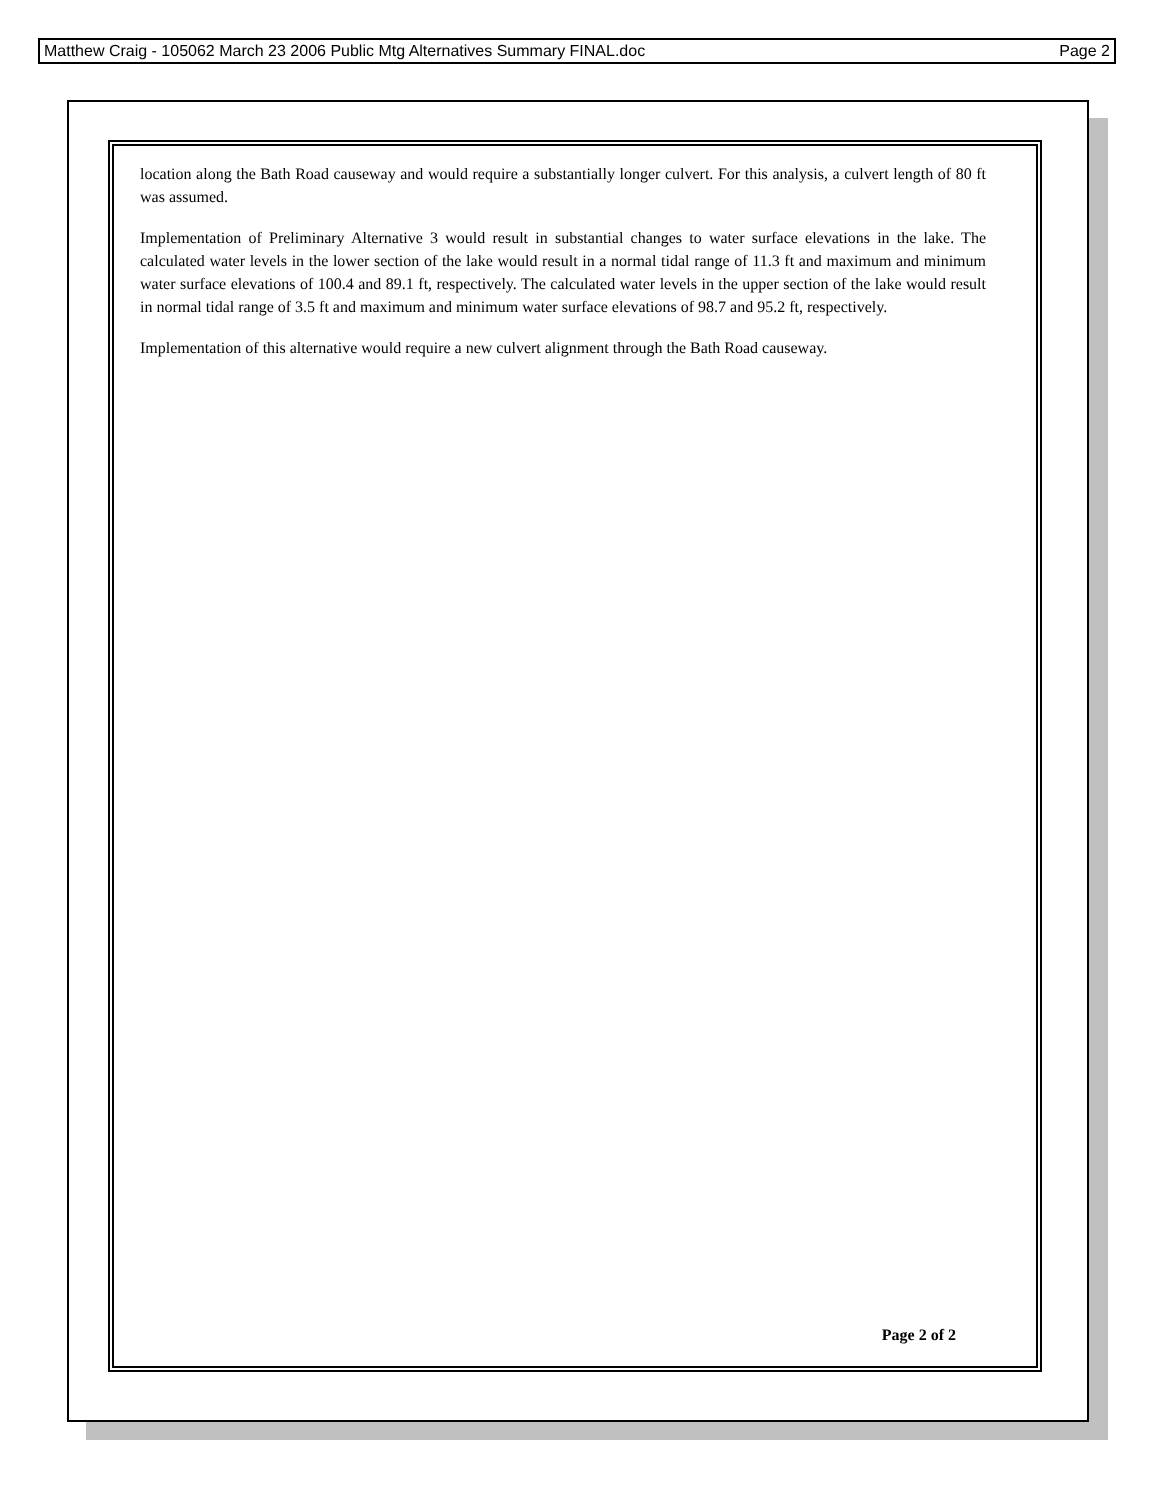Matthew Craig - 105062 March 23 2006 Public Mtg Alternatives Summary FINAL.doc Page 2
location along the Bath Road causeway and would require a substantially longer culvert. For this analysis, a culvert length of 80 ft was assumed.
Implementation of Preliminary Alternative 3 would result in substantial changes to water surface elevations in the lake. The calculated water levels in the lower section of the lake would result in a normal tidal range of 11.3 ft and maximum and minimum water surface elevations of 100.4 and 89.1 ft, respectively. The calculated water levels in the upper section of the lake would result in normal tidal range of 3.5 ft and maximum and minimum water surface elevations of 98.7 and 95.2 ft, respectively.
Implementation of this alternative would require a new culvert alignment through the Bath Road causeway.
Page 2 of 2